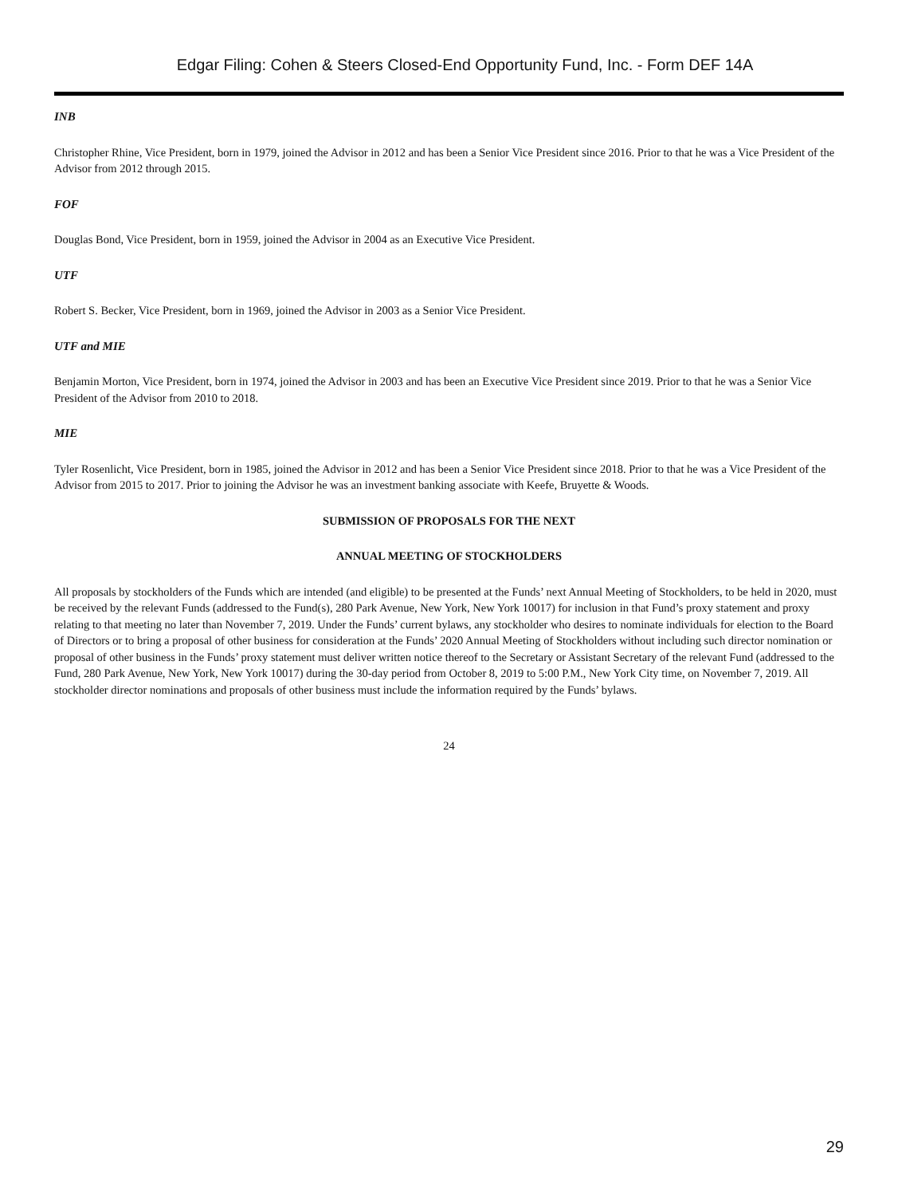Edgar Filing: Cohen & Steers Closed-End Opportunity Fund, Inc. - Form DEF 14A
INB
Christopher Rhine, Vice President, born in 1979, joined the Advisor in 2012 and has been a Senior Vice President since 2016. Prior to that he was a Vice President of the Advisor from 2012 through 2015.
FOF
Douglas Bond, Vice President, born in 1959, joined the Advisor in 2004 as an Executive Vice President.
UTF
Robert S. Becker, Vice President, born in 1969, joined the Advisor in 2003 as a Senior Vice President.
UTF and MIE
Benjamin Morton, Vice President, born in 1974, joined the Advisor in 2003 and has been an Executive Vice President since 2019. Prior to that he was a Senior Vice President of the Advisor from 2010 to 2018.
MIE
Tyler Rosenlicht, Vice President, born in 1985, joined the Advisor in 2012 and has been a Senior Vice President since 2018. Prior to that he was a Vice President of the Advisor from 2015 to 2017. Prior to joining the Advisor he was an investment banking associate with Keefe, Bruyette & Woods.
SUBMISSION OF PROPOSALS FOR THE NEXT
ANNUAL MEETING OF STOCKHOLDERS
All proposals by stockholders of the Funds which are intended (and eligible) to be presented at the Funds’ next Annual Meeting of Stockholders, to be held in 2020, must be received by the relevant Funds (addressed to the Fund(s), 280 Park Avenue, New York, New York 10017) for inclusion in that Fund’s proxy statement and proxy relating to that meeting no later than November 7, 2019. Under the Funds’ current bylaws, any stockholder who desires to nominate individuals for election to the Board of Directors or to bring a proposal of other business for consideration at the Funds’ 2020 Annual Meeting of Stockholders without including such director nomination or proposal of other business in the Funds’ proxy statement must deliver written notice thereof to the Secretary or Assistant Secretary of the relevant Fund (addressed to the Fund, 280 Park Avenue, New York, New York 10017) during the 30-day period from October 8, 2019 to 5:00 P.M., New York City time, on November 7, 2019. All stockholder director nominations and proposals of other business must include the information required by the Funds’ bylaws.
24
29